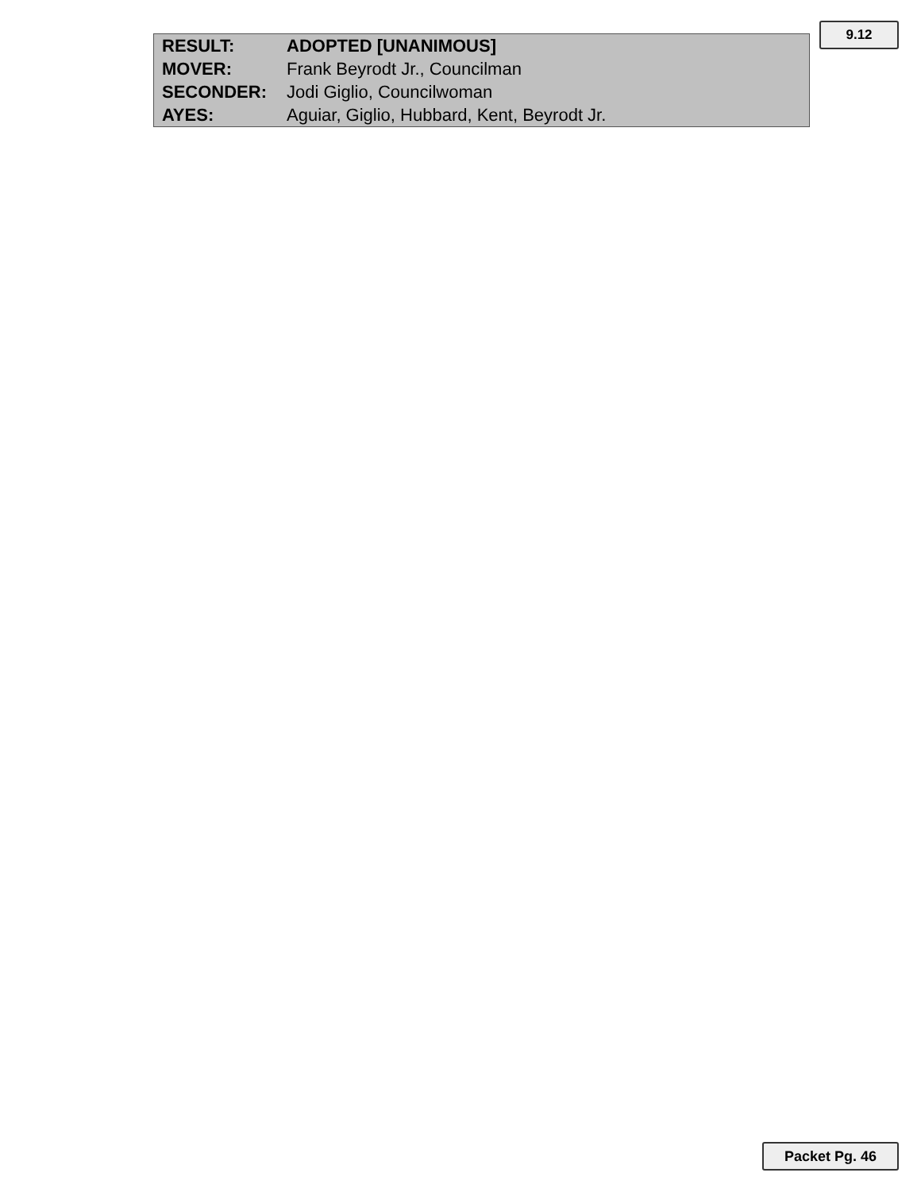| RESULT: | ADOPTED [UNANIMOUS] |
| MOVER: | Frank Beyrodt Jr., Councilman |
| SECONDER: | Jodi Giglio, Councilwoman |
| AYES: | Aguiar, Giglio, Hubbard, Kent, Beyrodt Jr. |
9.12
Packet Pg. 46